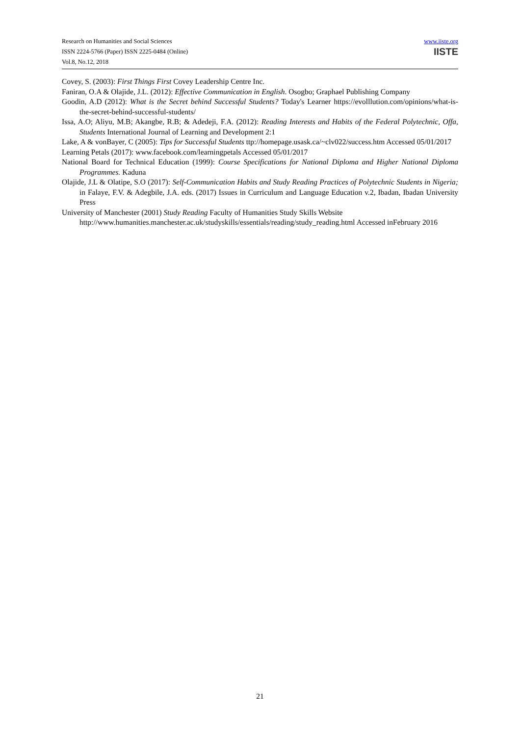Research on Humanities and Social Sciences
ISSN 2224-5766 (Paper) ISSN 2225-0484 (Online)
Vol.8, No.12, 2018
www.iiste.org
IISTE
Covey, S. (2003): First Things First Covey Leadership Centre Inc.
Faniran, O.A & Olajide, J.L. (2012): Effective Communication in English. Osogbo; Graphael Publishing Company
Goodin, A.D (2012): What is the Secret behind Successful Students? Today's Learner https://evolllution.com/opinions/what-is-the-secret-behind-successful-students/
Issa, A.O; Aliyu, M.B; Akangbe, R.B; & Adedeji, F.A. (2012): Reading Interests and Habits of the Federal Polytechnic, Offa, Students International Journal of Learning and Development 2:1
Lake, A & vonBayer, C (2005): Tips for Successful Students ttp://homepage.usask.ca/~clv022/success.htm Accessed 05/01/2017
Learning Petals (2017): www.facebook.com/learningpetals Accessed 05/01/2017
National Board for Technical Education (1999): Course Specifications for National Diploma and Higher National Diploma Programmes. Kaduna
Olajide, J.L & Olatipe, S.O (2017): Self-Communication Habits and Study Reading Practices of Polytechnic Students in Nigeria; in Falaye, F.V. & Adegbile, J.A. eds. (2017) Issues in Curriculum and Language Education v.2, Ibadan, Ibadan University Press
University of Manchester (2001) Study Reading Faculty of Humanities Study Skills Website
http://www.humanities.manchester.ac.uk/studyskills/essentials/reading/study_reading.html Accessed inFebruary 2016
21